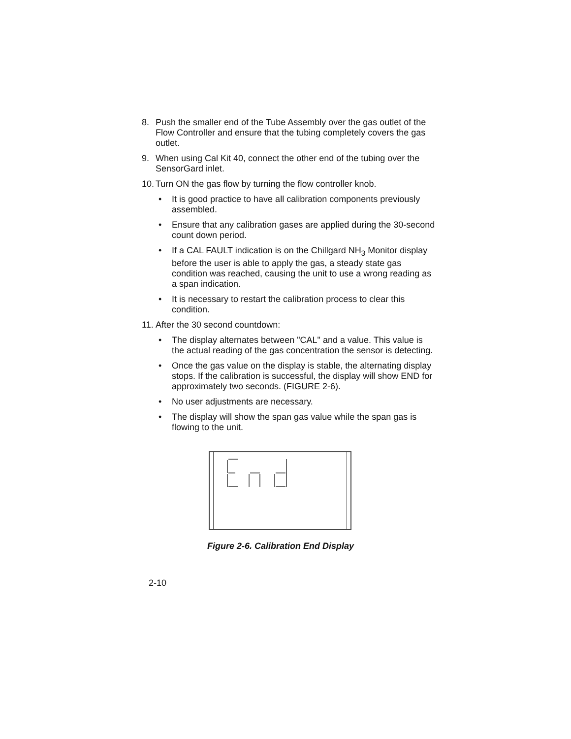8. Push the smaller end of the Tube Assembly over the gas outlet of the Flow Controller and ensure that the tubing completely covers the gas outlet.
9. When using Cal Kit 40, connect the other end of the tubing over the SensorGard inlet.
10. Turn ON the gas flow by turning the flow controller knob.
• It is good practice to have all calibration components previously assembled.
• Ensure that any calibration gases are applied during the 30-second count down period.
• If a CAL FAULT indication is on the Chillgard NH<sub>3</sub> Monitor display before the user is able to apply the gas, a steady state gas condition was reached, causing the unit to use a wrong reading as a span indication.
• It is necessary to restart the calibration process to clear this condition.
11. After the 30 second countdown:
• The display alternates between "CAL" and a value. This value is the actual reading of the gas concentration the sensor is detecting.
• Once the gas value on the display is stable, the alternating display stops. If the calibration is successful, the display will show END for approximately two seconds. (FIGURE 2-6).
• No user adjustments are necessary.
• The display will show the span gas value while the span gas is flowing to the unit.
Figure 2-6. Calibration End Display
2-10